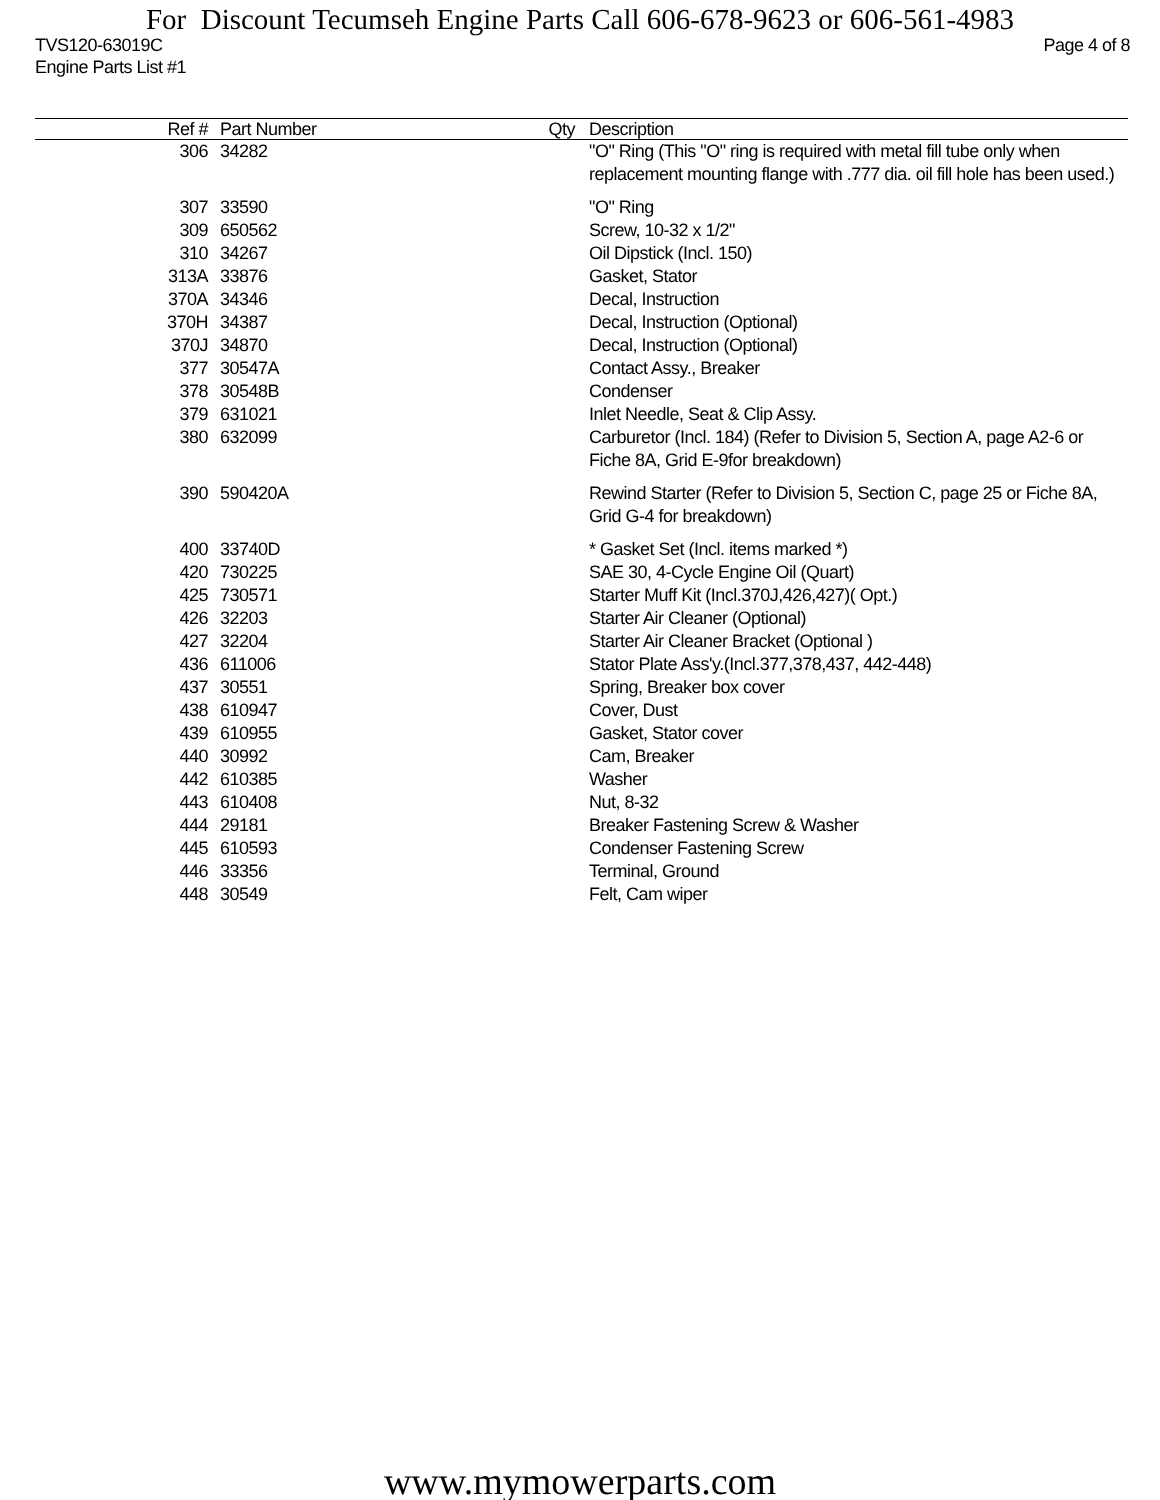For Discount Tecumseh Engine Parts Call 606-678-9623 or 606-561-4983
TVS120-63019C Page 4 of 8
Engine Parts List #1
| Ref # | Part Number | Qty | Description |
| --- | --- | --- | --- |
| 306 | 34282 | | "O" Ring (This "O" ring is required with metal fill tube only when replacement mounting flange with .777 dia. oil fill hole has been used.) |
| 307 | 33590 | | "O" Ring |
| 309 | 650562 | | Screw, 10-32 x 1/2" |
| 310 | 34267 | | Oil Dipstick (Incl. 150) |
| 313A | 33876 | | Gasket, Stator |
| 370A | 34346 | | Decal, Instruction |
| 370H | 34387 | | Decal, Instruction (Optional) |
| 370J | 34870 | | Decal, Instruction (Optional) |
| 377 | 30547A | | Contact Assy., Breaker |
| 378 | 30548B | | Condenser |
| 379 | 631021 | | Inlet Needle, Seat & Clip Assy. |
| 380 | 632099 | | Carburetor (Incl. 184) (Refer to Division 5, Section A, page A2-6 or Fiche 8A, Grid E-9for breakdown) |
| 390 | 590420A | | Rewind Starter (Refer to Division 5, Section C, page 25 or Fiche 8A, Grid G-4 for breakdown) |
| 400 | 33740D | | * Gasket Set (Incl. items marked *) |
| 420 | 730225 | | SAE 30, 4-Cycle Engine Oil (Quart) |
| 425 | 730571 | | Starter Muff Kit (Incl.370J,426,427)( Opt.) |
| 426 | 32203 | | Starter Air Cleaner (Optional) |
| 427 | 32204 | | Starter Air Cleaner Bracket (Optional ) |
| 436 | 611006 | | Stator Plate Ass'y.(Incl.377,378,437, 442-448) |
| 437 | 30551 | | Spring, Breaker box cover |
| 438 | 610947 | | Cover, Dust |
| 439 | 610955 | | Gasket, Stator cover |
| 440 | 30992 | | Cam, Breaker |
| 442 | 610385 | | Washer |
| 443 | 610408 | | Nut, 8-32 |
| 444 | 29181 | | Breaker Fastening Screw & Washer |
| 445 | 610593 | | Condenser Fastening Screw |
| 446 | 33356 | | Terminal, Ground |
| 448 | 30549 | | Felt, Cam wiper |
www.mymowerparts.com